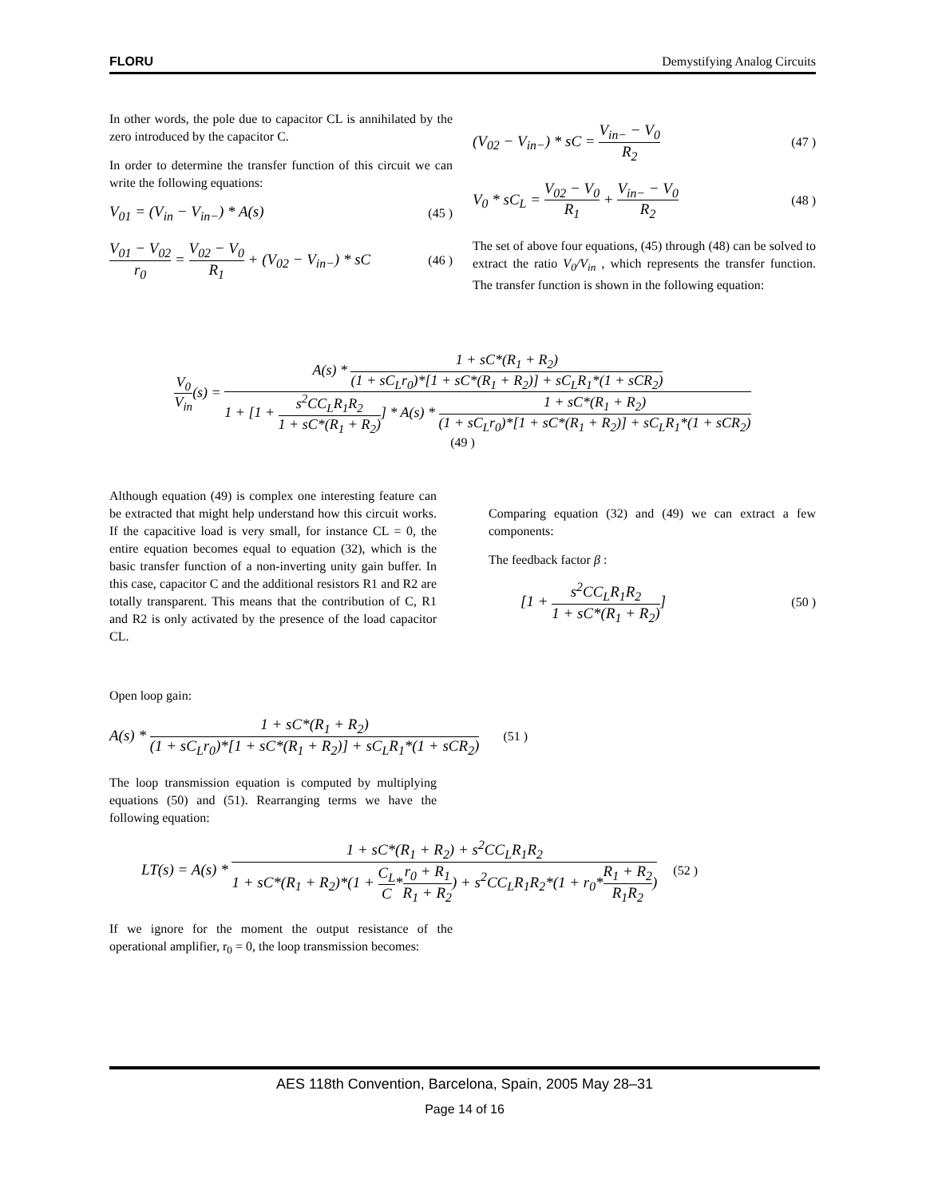FLORU Demystifying Analog Circuits
In other words, the pole due to capacitor CL is annihilated by the zero introduced by the capacitor C.
In order to determine the transfer function of this circuit we can write the following equations:
V<sub>01</sub> = (V<sub>in</sub> − V<sub>in−</sub>) * A(s) (45 )
V<sub>01</sub> − V<sub>02</sub> r<sub>0</sub> = V<sub>02</sub> − V<sub>0</sub> R<sub>1</sub> + (V<sub>02</sub> − V<sub>in−</sub>) * sC (46 )
(V<sub>02</sub> − V<sub>in−</sub>) * sC = V<sub>in−</sub> − V<sub>0</sub> R<sub>2</sub> (47 )
V<sub>0</sub> * sC<sub>L</sub> = V<sub>02</sub> − V<sub>0</sub> R<sub>1</sub> + V<sub>in−</sub> − V<sub>0</sub> R<sub>2</sub> (48 )
The set of above four equations, (45) through (48) can be solved to extract the ratio V<sub>0</sub>/V<sub>in</sub> , which represents the transfer function. The transfer function is shown in the following equation:
V<sub>0</sub> V<sub>in</sub>(s) = A(s) * 1 + sC*(R<sub>1</sub> + R<sub>2</sub>) (1 + sC<sub>L</sub>r<sub>0</sub>)*[1 + sC*(R<sub>1</sub> + R<sub>2</sub>)] + sC<sub>L</sub>R<sub>1</sub>*(1 + sCR<sub>2</sub>) 1 + [1 + s<sup>2</sup>CC<sub>L</sub>R<sub>1</sub>R<sub>2</sub> 1 + sC*(R<sub>1</sub> + R<sub>2</sub>)] * A(s) * 1 + sC*(R<sub>1</sub> + R<sub>2</sub>) (1 + sC<sub>L</sub>r<sub>0</sub>)*[1 + sC*(R<sub>1</sub> + R<sub>2</sub>)] + sC<sub>L</sub>R<sub>1</sub>*(1 + sCR<sub>2</sub>)
(49 )
Although equation (49) is complex one interesting feature can be extracted that might help understand how this circuit works. If the capacitive load is very small, for instance CL = 0, the entire equation becomes equal to equation (32), which is the basic transfer function of a non-inverting unity gain buffer. In this case, capacitor C and the additional resistors R1 and R2 are totally transparent. This means that the contribution of C, R1 and R2 is only activated by the presence of the load capacitor CL.
Comparing equation (32) and (49) we can extract a few components:
The feedback factor β :
[1 + s<sup>2</sup>CC<sub>L</sub>R<sub>1</sub>R<sub>2</sub> 1 + sC*(R<sub>1</sub> + R<sub>2</sub>)] (50 )
Open loop gain:
A(s) * 1 + sC*(R<sub>1</sub> + R<sub>2</sub>) (1 + sC<sub>L</sub>r<sub>0</sub>)*[1 + sC*(R<sub>1</sub> + R<sub>2</sub>)] + sC<sub>L</sub>R<sub>1</sub>*(1 + sCR<sub>2</sub>) (51 )
The loop transmission equation is computed by multiplying equations (50) and (51). Rearranging terms we have the following equation:
LT(s) = A(s) * 1 + sC*(R<sub>1</sub> + R<sub>2</sub>) + s<sup>2</sup>CC<sub>L</sub>R<sub>1</sub>R<sub>2</sub> 1 + sC*(R<sub>1</sub> + R<sub>2</sub>)*(1 + C<sub>L</sub> C*r<sub>0</sub> + R<sub>1</sub> R<sub>1</sub> + R<sub>2</sub>) + s<sup>2</sup>CC<sub>L</sub>R<sub>1</sub>R<sub>2</sub>*(1 + r<sub>0</sub>*R<sub>1</sub> + R<sub>2</sub> R<sub>1</sub>R<sub>2</sub>) (52 )
If we ignore for the moment the output resistance of the operational amplifier, r<sub>0</sub> = 0, the loop transmission becomes:
AES 118th Convention, Barcelona, Spain, 2005 May 28–31
Page 14 of 16